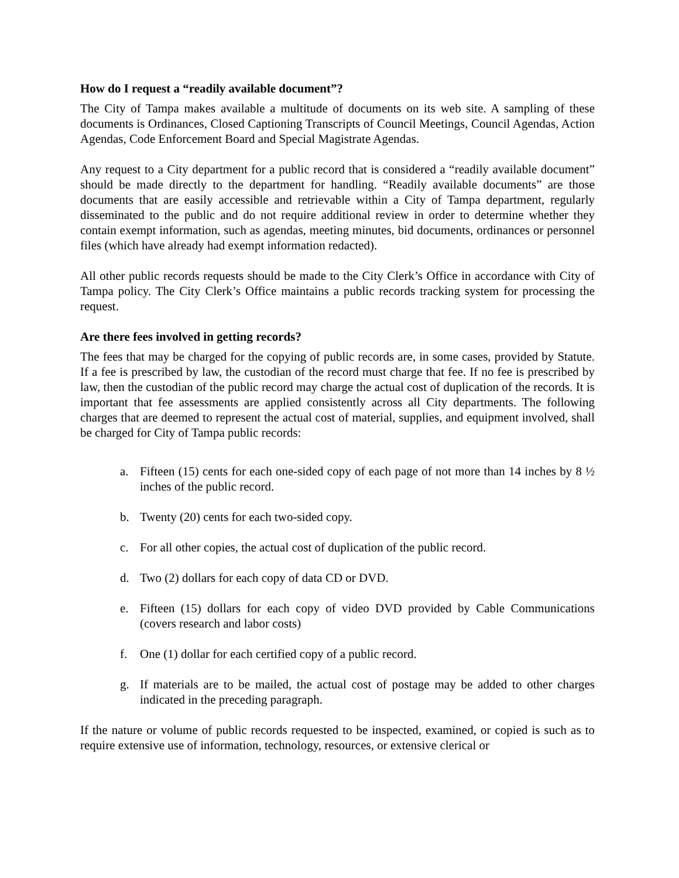How do I request a “readily available document”?
The City of Tampa makes available a multitude of documents on its web site. A sampling of these documents is Ordinances, Closed Captioning Transcripts of Council Meetings, Council Agendas, Action Agendas, Code Enforcement Board and Special Magistrate Agendas.
Any request to a City department for a public record that is considered a “readily available document” should be made directly to the department for handling. “Readily available documents” are those documents that are easily accessible and retrievable within a City of Tampa department, regularly disseminated to the public and do not require additional review in order to determine whether they contain exempt information, such as agendas, meeting minutes, bid documents, ordinances or personnel files (which have already had exempt information redacted).
All other public records requests should be made to the City Clerk’s Office in accordance with City of Tampa policy. The City Clerk’s Office maintains a public records tracking system for processing the request.
Are there fees involved in getting records?
The fees that may be charged for the copying of public records are, in some cases, provided by Statute. If a fee is prescribed by law, the custodian of the record must charge that fee. If no fee is prescribed by law, then the custodian of the public record may charge the actual cost of duplication of the records. It is important that fee assessments are applied consistently across all City departments. The following charges that are deemed to represent the actual cost of material, supplies, and equipment involved, shall be charged for City of Tampa public records:
a. Fifteen (15) cents for each one-sided copy of each page of not more than 14 inches by 8 ½ inches of the public record.
b. Twenty (20) cents for each two-sided copy.
c. For all other copies, the actual cost of duplication of the public record.
d. Two (2) dollars for each copy of data CD or DVD.
e. Fifteen (15) dollars for each copy of video DVD provided by Cable Communications (covers research and labor costs)
f. One (1) dollar for each certified copy of a public record.
g. If materials are to be mailed, the actual cost of postage may be added to other charges indicated in the preceding paragraph.
If the nature or volume of public records requested to be inspected, examined, or copied is such as to require extensive use of information, technology, resources, or extensive clerical or